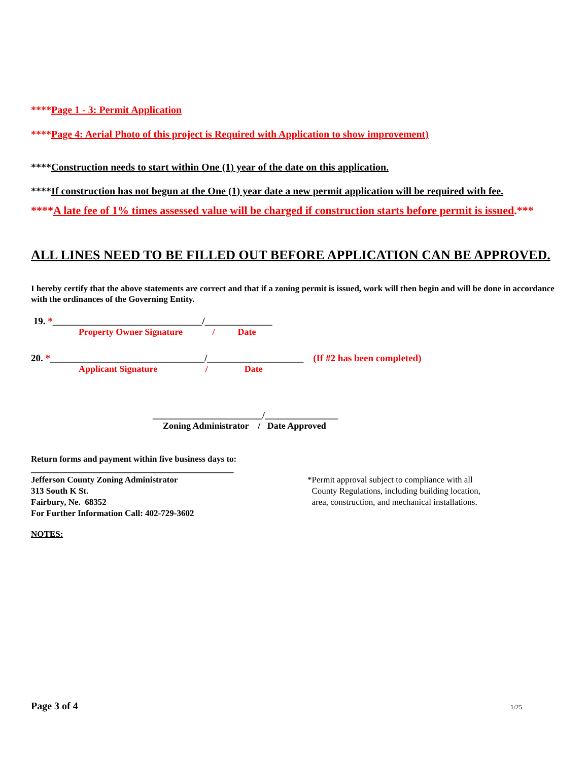****Page 1 - 3: Permit Application
****Page 4: Aerial Photo of this project is Required with Application to show improvement)
****Construction needs to start within One (1) year of the date on this application.
****If construction has not begun at the One (1) year date a new permit application will be required with fee.
****A late fee of 1% times assessed value will be charged if construction starts before permit is issued.***
ALL LINES NEED TO BE FILLED OUT BEFORE APPLICATION CAN BE APPROVED.
I hereby certify that the above statements are correct and that if a zoning permit is issued, work will then begin and will be done in accordance with the ordinances of the Governing Entity.
19. *_______________________________/______________
Property Owner Signature / Date
20. *________________________________/____________________ (If #2 has been completed)
Applicant Signature / Date
________________________/________________
Zoning Administrator / Date Approved
Return forms and payment within five business days to:
_______________________________________________
Jefferson County Zoning Administrator
313 South K St.
Fairbury, Ne. 68352
For Further Information Call: 402-729-3602
*Permit approval subject to compliance with all
County Regulations, including building location,
area, construction, and mechanical installations.
NOTES:
Page 3 of 4 1/25